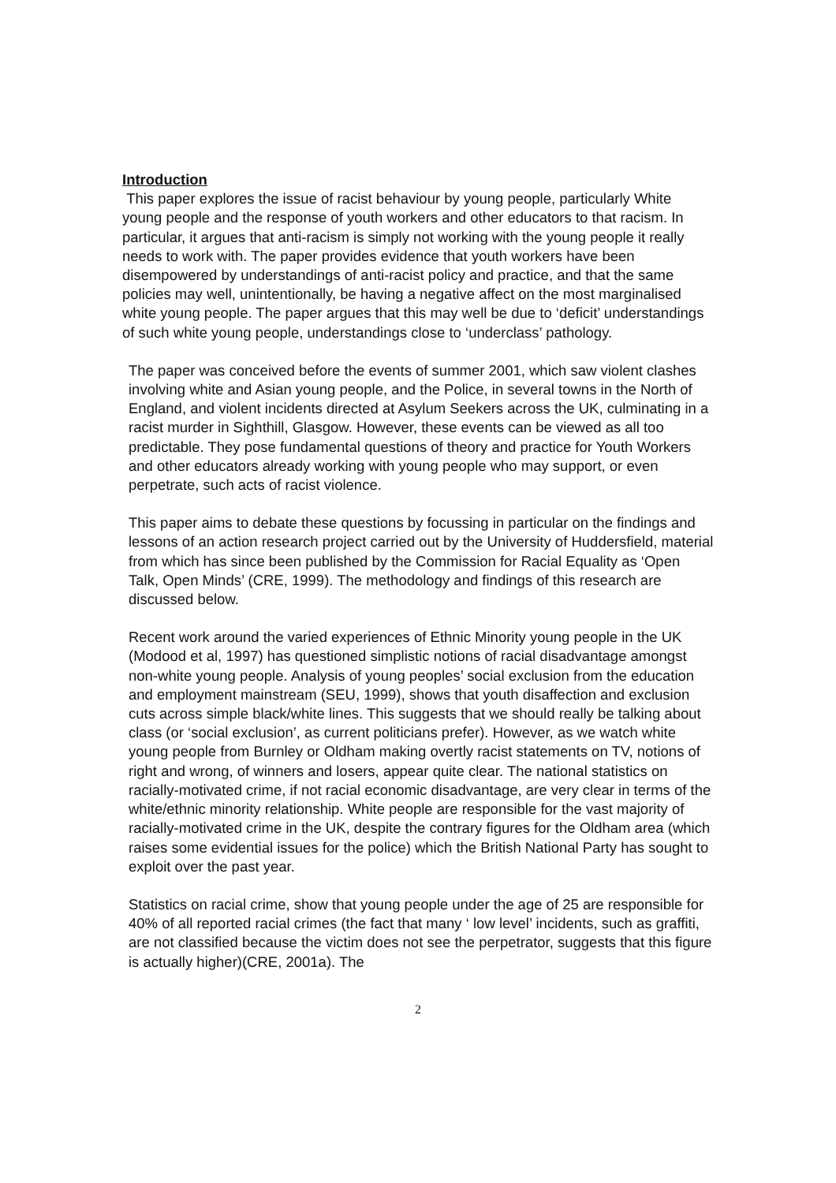Introduction
This paper explores the issue of racist behaviour by young people, particularly White young people and the response of youth workers and other educators to that racism. In particular, it argues that anti-racism is simply not working with the young people it really needs to work with. The paper provides evidence that youth workers have been disempowered by understandings of anti-racist policy and practice, and that the same policies may well, unintentionally, be having a negative affect on the most marginalised white young people. The paper argues that this may well be due to ‘deficit’ understandings of such white young people, understandings close to ‘underclass’ pathology.
The paper was conceived before the events of summer 2001, which saw violent clashes involving white and Asian young people, and the Police, in several towns in the North of England, and violent incidents directed at Asylum Seekers across the UK, culminating in a racist murder in Sighthill, Glasgow. However, these events can be viewed as all too predictable. They pose fundamental questions of theory and practice for Youth Workers and other educators already working with young people who may support, or even perpetrate, such acts of racist violence.
This paper aims to debate these questions by focussing in particular on the findings and lessons of an action research project carried out by the University of Huddersfield, material from which has since been published by the Commission for Racial Equality as ‘Open Talk, Open Minds’ (CRE, 1999). The methodology and findings of this research are discussed below.
Recent work around the varied experiences of Ethnic Minority young people in the UK (Modood et al, 1997) has questioned simplistic notions of racial disadvantage amongst non-white young people. Analysis of young peoples’ social exclusion from the education and employment mainstream (SEU, 1999), shows that youth disaffection and exclusion cuts across simple black/white lines. This suggests that we should really be talking about class (or ‘social exclusion’, as current politicians prefer). However, as we watch white young people from Burnley or Oldham making overtly racist statements on TV, notions of right and wrong, of winners and losers, appear quite clear. The national statistics on racially-motivated crime, if not racial economic disadvantage, are very clear in terms of the white/ethnic minority relationship. White people are responsible for the vast majority of racially-motivated crime in the UK, despite the contrary figures for the Oldham area (which raises some evidential issues for the police) which the British National Party has sought to exploit over the past year.
Statistics on racial crime, show that young people under the age of 25 are responsible for 40% of all reported racial crimes (the fact that many ‘ low level’ incidents, such as graffiti, are not classified because the victim does not see the perpetrator, suggests that this figure is actually higher)(CRE, 2001a). The
2